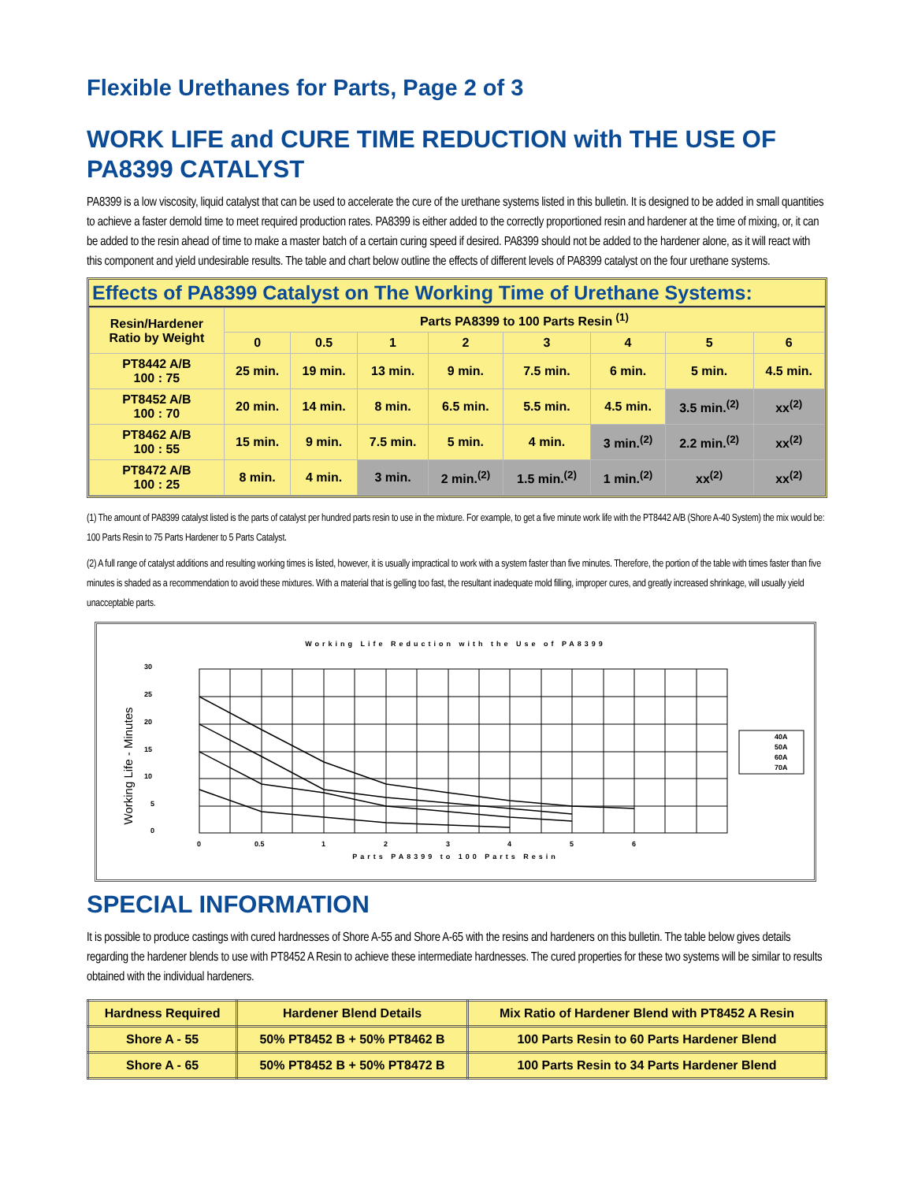Flexible Urethanes for Parts, Page 2 of 3
WORK LIFE and CURE TIME REDUCTION with THE USE OF PA8399 CATALYST
PA8399 is a low viscosity, liquid catalyst that can be used to accelerate the cure of the urethane systems listed in this bulletin. It is designed to be added in small quantities to achieve a faster demold time to meet required production rates. PA8399 is either added to the correctly proportioned resin and hardener at the time of mixing, or, it can be added to the resin ahead of time to make a master batch of a certain curing speed if desired. PA8399 should not be added to the hardener alone, as it will react with this component and yield undesirable results. The table and chart below outline the effects of different levels of PA8399 catalyst on the four urethane systems.
Effects of PA8399 Catalyst on The Working Time of Urethane Systems:
| Resin/Hardener Ratio by Weight | Parts PA8399 to 100 Parts Resin <sup>(1)</sup> | | | | | | | |
| --- | --- | --- | --- | --- | --- | --- | --- | --- |
| | 0 | 0.5 | 1 | 2 | 3 | 4 | 5 | 6 |
| PT8442 A/B 100 : 75 | 25 min. | 19 min. | 13 min. | 9 min. | 7.5 min. | 6 min. | 5 min. | 4.5 min. |
| PT8452 A/B 100 : 70 | 20 min. | 14 min. | 8 min. | 6.5 min. | 5.5 min. | 4.5 min. | 3.5 min.<sup>(2)</sup> | xx<sup>(2)</sup> |
| PT8462 A/B 100 : 55 | 15 min. | 9 min. | 7.5 min. | 5 min. | 4 min. | 3 min.<sup>(2)</sup> | 2.2 min.<sup>(2)</sup> | xx<sup>(2)</sup> |
| PT8472 A/B 100 : 25 | 8 min. | 4 min. | 3 min. | 2 min.<sup>(2)</sup> | 1.5 min.<sup>(2)</sup> | 1 min.<sup>(2)</sup> | xx<sup>(2)</sup> | xx<sup>(2)</sup> |
(1) The amount of PA8399 catalyst listed is the parts of catalyst per hundred parts resin to use in the mixture. For example, to get a five minute work life with the PT8442 A/B (Shore A-40 System) the mix would be: 100 Parts Resin to 75 Parts Hardener to 5 Parts Catalyst.
(2) A full range of catalyst additions and resulting working times is listed, however, it is usually impractical to work with a system faster than five minutes. Therefore, the portion of the table with times faster than five minutes is shaded as a recommendation to avoid these mixtures. With a material that is gelling too fast, the resultant inadequate mold filling, improper cures, and greatly increased shrinkage, will usually yield unacceptable parts.
Working Life Reduction with the Use of PA8399
30
25
20
15
10
5
0
0
0.5
1
2
3
4
5
6
Parts PA8399 to 100 Parts Resin
Working Life - Minutes
40A
50A
60A
70A
SPECIAL INFORMATION
It is possible to produce castings with cured hardnesses of Shore A-55 and Shore A-65 with the resins and hardeners on this bulletin. The table below gives details regarding the hardener blends to use with PT8452 A Resin to achieve these intermediate hardnesses. The cured properties for these two systems will be similar to results obtained with the individual hardeners.
| Hardness Required | Hardener Blend Details | Mix Ratio of Hardener Blend with PT8452 A Resin |
| --- | --- | --- |
| Shore A - 55 | 50% PT8452 B + 50% PT8462 B | 100 Parts Resin to 60 Parts Hardener Blend |
| Shore A - 65 | 50% PT8452 B + 50% PT8472 B | 100 Parts Resin to 34 Parts Hardener Blend |